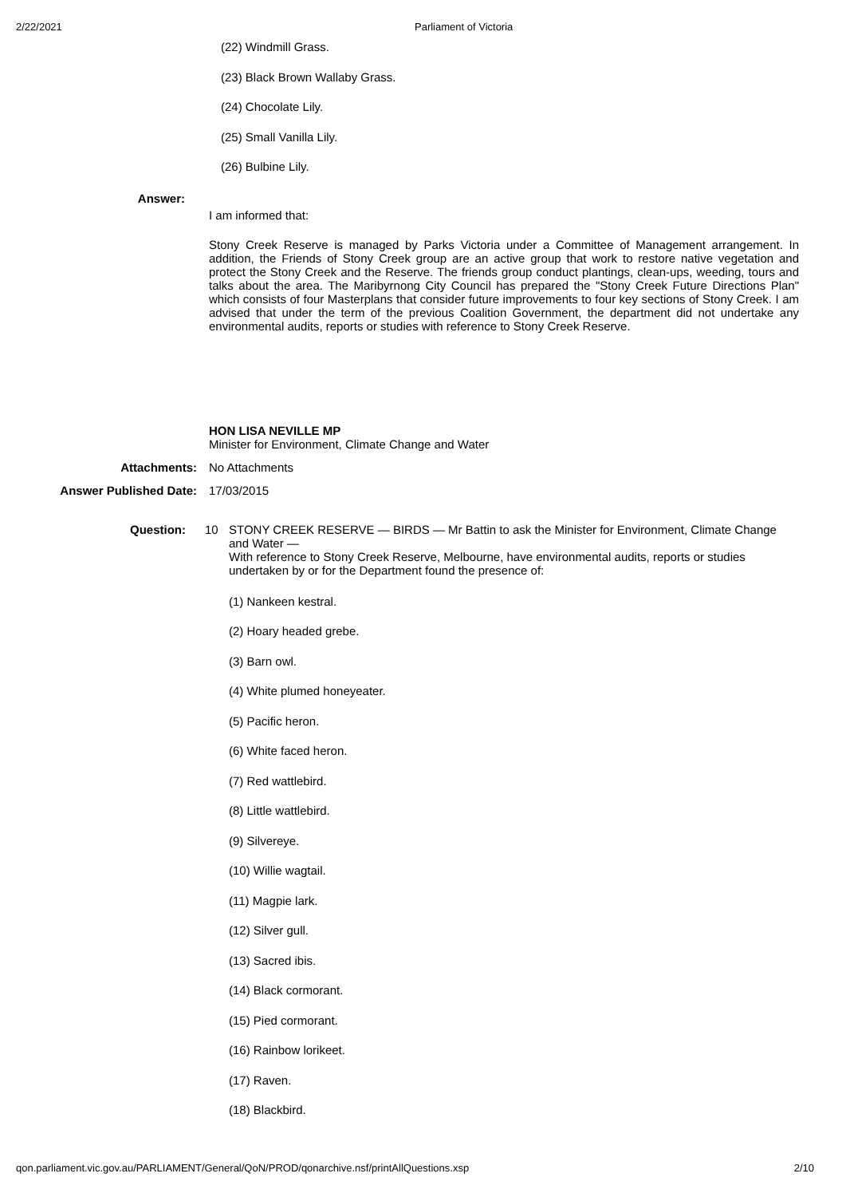2/22/2021 Parliament of Victoria
(22) Windmill Grass.
(23) Black Brown Wallaby Grass.
(24) Chocolate Lily.
(25) Small Vanilla Lily.
(26) Bulbine Lily.
Answer:
I am informed that:
Stony Creek Reserve is managed by Parks Victoria under a Committee of Management arrangement. In addition, the Friends of Stony Creek group are an active group that work to restore native vegetation and protect the Stony Creek and the Reserve. The friends group conduct plantings, clean-ups, weeding, tours and talks about the area. The Maribyrnong City Council has prepared the "Stony Creek Future Directions Plan" which consists of four Masterplans that consider future improvements to four key sections of Stony Creek. I am advised that under the term of the previous Coalition Government, the department did not undertake any environmental audits, reports or studies with reference to Stony Creek Reserve.
HON LISA NEVILLE MP
Minister for Environment, Climate Change and Water
Attachments: No Attachments
Answer Published Date: 17/03/2015
Question: 10 STONY CREEK RESERVE — BIRDS — Mr Battin to ask the Minister for Environment, Climate Change and Water —
With reference to Stony Creek Reserve, Melbourne, have environmental audits, reports or studies undertaken by or for the Department found the presence of:
(1) Nankeen kestral.
(2) Hoary headed grebe.
(3) Barn owl.
(4) White plumed honeyeater.
(5) Pacific heron.
(6) White faced heron.
(7) Red wattlebird.
(8) Little wattlebird.
(9) Silvereye.
(10) Willie wagtail.
(11) Magpie lark.
(12) Silver gull.
(13) Sacred ibis.
(14) Black cormorant.
(15) Pied cormorant.
(16) Rainbow lorikeet.
(17) Raven.
(18) Blackbird.
qon.parliament.vic.gov.au/PARLIAMENT/General/QoN/PROD/qonarchive.nsf/printAllQuestions.xsp 2/10